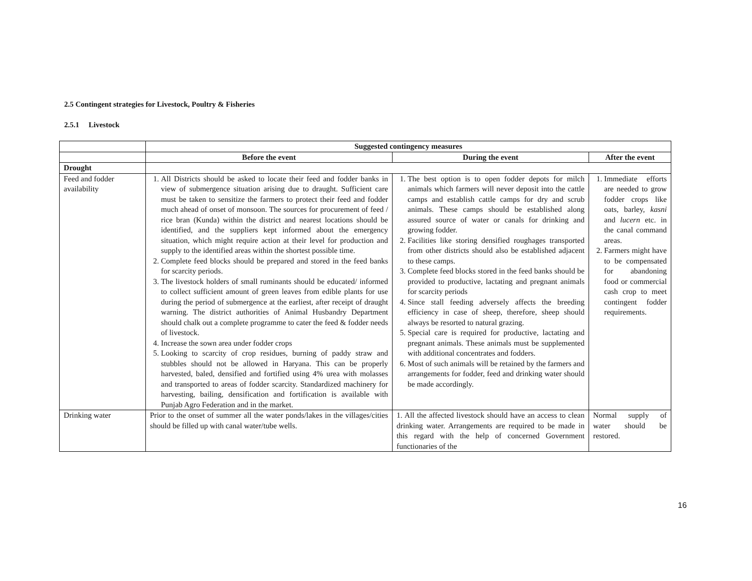2.5 Contingent strategies for Livestock, Poultry & Fisheries
2.5.1 Livestock
| | Suggested contingency measures | | |
| | Before the event | During the event | After the event |
| Drought | | | |
| Feed and fodder availability | 1. All Districts should be asked to locate their feed and fodder banks in view of submergence situation arising due to draught. Sufficient care must be taken to sensitize the farmers to protect their feed and fodder much ahead of onset of monsoon. The sources for procurement of feed / rice bran (Kunda) within the district and nearest locations should be identified, and the suppliers kept informed about the emergency situation, which might require action at their level for production and supply to the identified areas within the shortest possible time. 2. Complete feed blocks should be prepared and stored in the feed banks for scarcity periods. 3. The livestock holders of small ruminants should be educated/ informed to collect sufficient amount of green leaves from edible plants for use during the period of submergence at the earliest, after receipt of draught warning. The district authorities of Animal Husbandry Department should chalk out a complete programme to cater the feed & fodder needs of livestock. 4. Increase the sown area under fodder crops 5. Looking to scarcity of crop residues, burning of paddy straw and stubbles should not be allowed in Haryana. This can be properly harvested, baled, densified and fortified using 4% urea with molasses and transported to areas of fodder scarcity. Standardized machinery for harvesting, bailing, densification and fortification is available with Punjab Agro Federation and in the market. | 1. The best option is to open fodder depots for milch animals which farmers will never deposit into the cattle camps and establish cattle camps for dry and scrub animals. These camps should be established along assured source of water or canals for drinking and growing fodder. 2. Facilities like storing densified roughages transported from other districts should also be established adjacent to these camps. 3. Complete feed blocks stored in the feed banks should be provided to productive, lactating and pregnant animals for scarcity periods 4. Since stall feeding adversely affects the breeding efficiency in case of sheep, therefore, sheep should always be resorted to natural grazing. 5. Special care is required for productive, lactating and pregnant animals. These animals must be supplemented with additional concentrates and fodders. 6. Most of such animals will be retained by the farmers and arrangements for fodder, feed and drinking water should be made accordingly. | 1. Immediate efforts are needed to grow fodder crops like oats, barley, kasni and lucern etc. in the canal command areas. 2. Farmers might have to be compensated for abandoning food or commercial cash crop to meet contingent fodder requirements. |
| Drinking water | Prior to the onset of summer all the water ponds/lakes in the villages/cities should be filled up with canal water/tube wells. | 1. All the affected livestock should have an access to clean drinking water. Arrangements are required to be made in this regard with the help of concerned Government functionaries of the | Normal supply of water should be restored. |
16